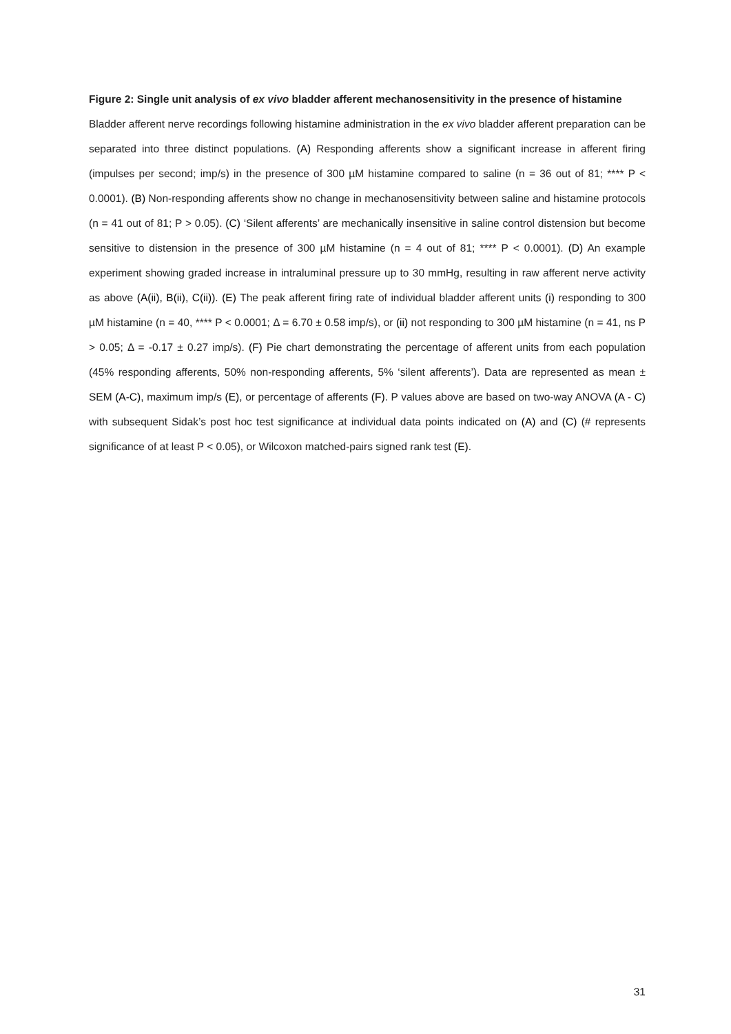Figure 2: Single unit analysis of ex vivo bladder afferent mechanosensitivity in the presence of histamine
Bladder afferent nerve recordings following histamine administration in the ex vivo bladder afferent preparation can be separated into three distinct populations. (A) Responding afferents show a significant increase in afferent firing (impulses per second; imp/s) in the presence of 300 µM histamine compared to saline (n = 36 out of 81; **** P < 0.0001). (B) Non-responding afferents show no change in mechanosensitivity between saline and histamine protocols (n = 41 out of 81; P > 0.05). (C) ‘Silent afferents’ are mechanically insensitive in saline control distension but become sensitive to distension in the presence of 300 µM histamine (n = 4 out of 81; **** P < 0.0001). (D) An example experiment showing graded increase in intraluminal pressure up to 30 mmHg, resulting in raw afferent nerve activity as above (A(ii), B(ii), C(ii)). (E) The peak afferent firing rate of individual bladder afferent units (i) responding to 300 µM histamine (n = 40, **** P < 0.0001; Δ = 6.70 ± 0.58 imp/s), or (ii) not responding to 300 µM histamine (n = 41, ns P > 0.05; Δ = -0.17 ± 0.27 imp/s). (F) Pie chart demonstrating the percentage of afferent units from each population (45% responding afferents, 50% non-responding afferents, 5% ‘silent afferents’). Data are represented as mean ± SEM (A-C), maximum imp/s (E), or percentage of afferents (F). P values above are based on two-way ANOVA (A - C) with subsequent Sidak’s post hoc test significance at individual data points indicated on (A) and (C) (# represents significance of at least P < 0.05), or Wilcoxon matched-pairs signed rank test (E).
31